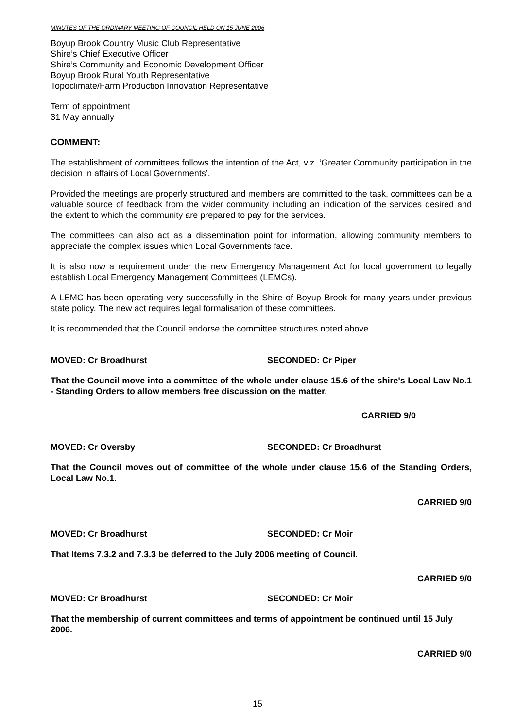MINUTES OF THE ORDINARY MEETING OF COUNCIL HELD ON 15 JUNE 2006
Boyup Brook Country Music Club Representative
Shire’s Chief Executive Officer
Shire’s Community and Economic Development Officer
Boyup Brook Rural Youth Representative
Topoclimate/Farm Production Innovation Representative
Term of appointment
31 May annually
COMMENT:
The establishment of committees follows the intention of the Act, viz. ‘Greater Community participation in the decision in affairs of Local Governments’.
Provided the meetings are properly structured and members are committed to the task, committees can be a valuable source of feedback from the wider community including an indication of the services desired and the extent to which the community are prepared to pay for the services.
The committees can also act as a dissemination point for information, allowing community members to appreciate the complex issues which Local Governments face.
It is also now a requirement under the new Emergency Management Act for local government to legally establish Local Emergency Management Committees (LEMCs).
A LEMC has been operating very successfully in the Shire of Boyup Brook for many years under previous state policy. The new act requires legal formalisation of these committees.
It is recommended that the Council endorse the committee structures noted above.
MOVED: Cr Broadhurst SECONDED: Cr Piper
That the Council move into a committee of the whole under clause 15.6 of the shire's Local Law No.1 - Standing Orders to allow members free discussion on the matter.
CARRIED 9/0
MOVED: Cr Oversby SECONDED: Cr Broadhurst
That the Council moves out of committee of the whole under clause 15.6 of the Standing Orders, Local Law No.1.
CARRIED 9/0
MOVED: Cr Broadhurst SECONDED: Cr Moir
That Items 7.3.2 and 7.3.3 be deferred to the July 2006 meeting of Council.
CARRIED 9/0
MOVED: Cr Broadhurst SECONDED: Cr Moir
That the membership of current committees and terms of appointment be continued until 15 July 2006.
CARRIED 9/0
15